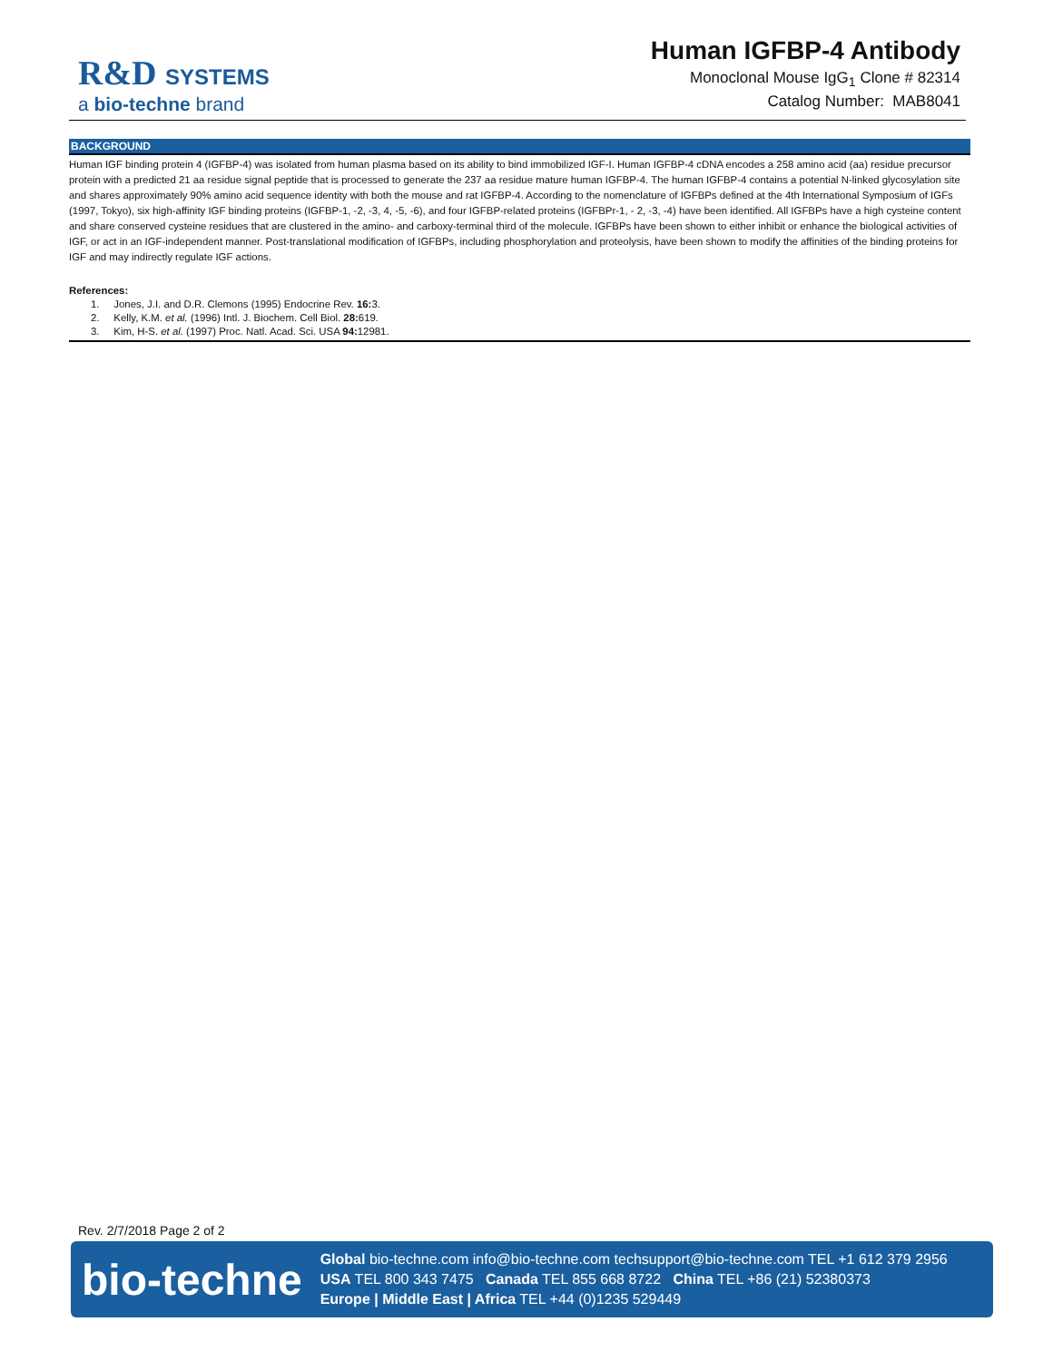R&D SYSTEMS
a bio-techne brand
Human IGFBP-4 Antibody
Monoclonal Mouse IgG<sub>1</sub> Clone # 82314
Catalog Number: MAB8041
BACKGROUND
Human IGF binding protein 4 (IGFBP-4) was isolated from human plasma based on its ability to bind immobilized IGF-I. Human IGFBP-4 cDNA encodes a 258 amino acid (aa) residue precursor protein with a predicted 21 aa residue signal peptide that is processed to generate the 237 aa residue mature human IGFBP-4. The human IGFBP-4 contains a potential N-linked glycosylation site and shares approximately 90% amino acid sequence identity with both the mouse and rat IGFBP-4. According to the nomenclature of IGFBPs defined at the 4th International Symposium of IGFs (1997, Tokyo), six high-affinity IGF binding proteins (IGFBP-1, -2, -3, 4, -5, -6), and four IGFBP-related proteins (IGFBPr-1, - 2, -3, -4) have been identified. All IGFBPs have a high cysteine content and share conserved cysteine residues that are clustered in the amino- and carboxy-terminal third of the molecule. IGFBPs have been shown to either inhibit or enhance the biological activities of IGF, or act in an IGF-independent manner. Post-translational modification of IGFBPs, including phosphorylation and proteolysis, have been shown to modify the affinities of the binding proteins for IGF and may indirectly regulate IGF actions.
References:
1. Jones, J.I. and D.R. Clemons (1995) Endocrine Rev. 16: 3.
2. Kelly, K.M. et al. (1996) Intl. J. Biochem. Cell Biol. 28: 619.
3. Kim, H-S. et al. (1997) Proc. Natl. Acad. Sci. USA 94: 12981.
Rev. 2/7/2018 Page 2 of 2
bio-techne
Global bio-techne.com info@bio-techne.com techsupport@bio-techne.com TEL +1 612 379 2956
USA TEL 800 343 7475 Canada TEL 855 668 8722 China TEL +86 (21) 52380373
Europe | Middle East | Africa TEL +44 (0)1235 529449